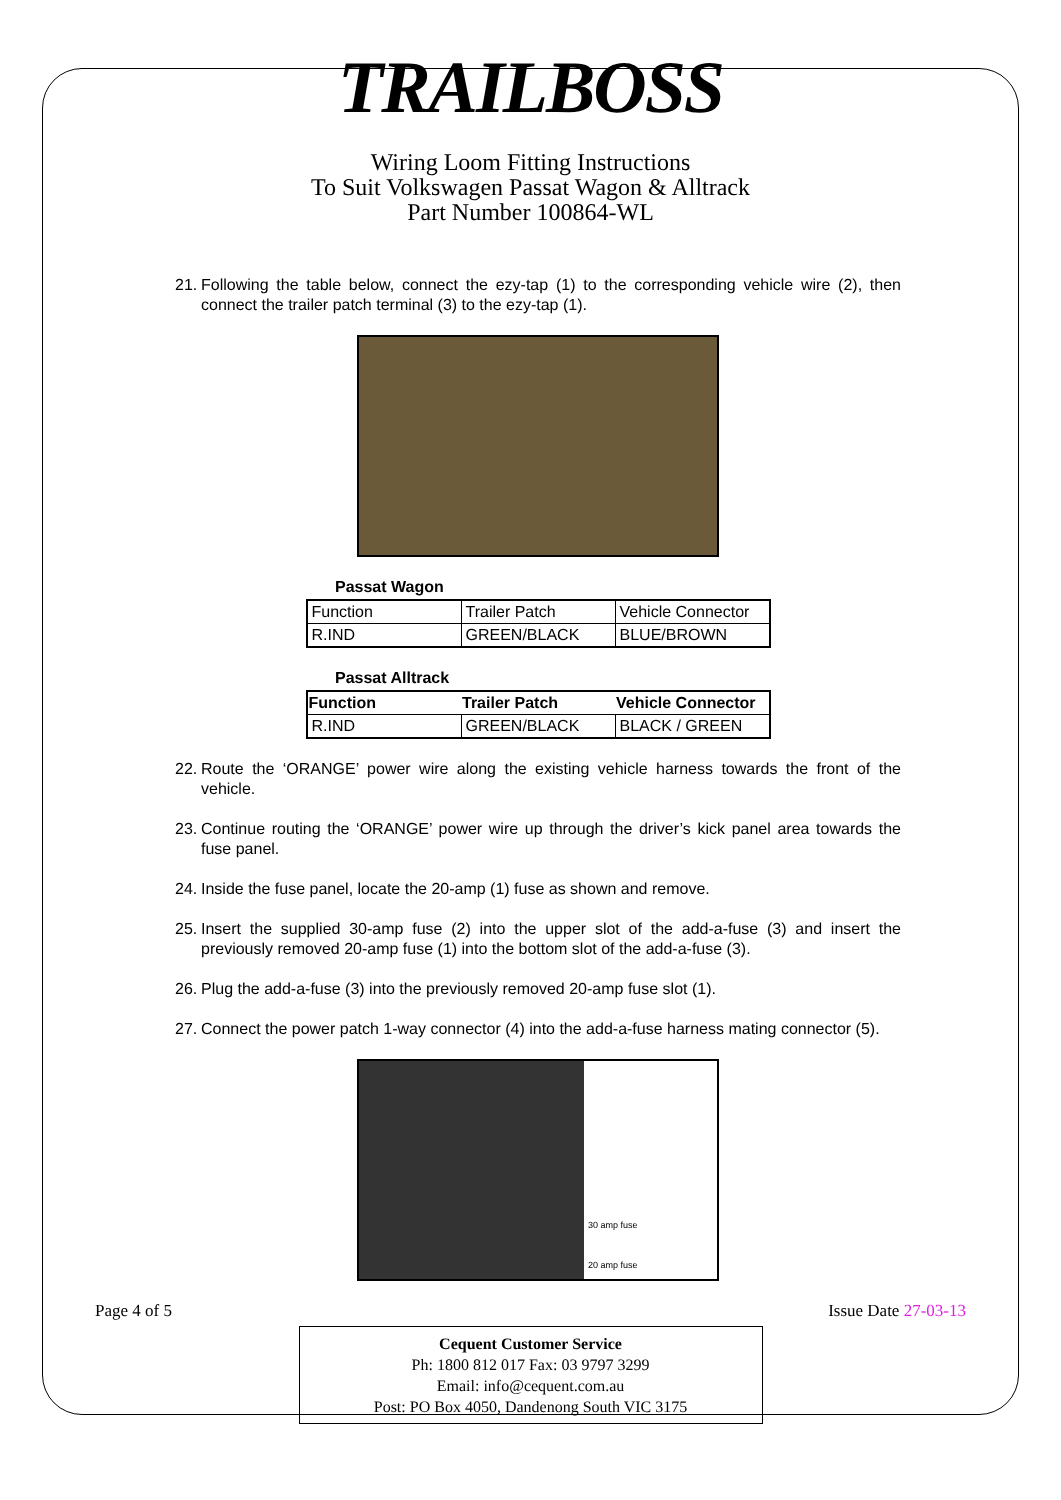TRAILBOSS
Wiring Loom Fitting Instructions
To Suit Volkswagen Passat Wagon & Alltrack
Part Number 100864-WL
21. Following the table below, connect the ezy-tap (1) to the corresponding vehicle wire (2), then connect the trailer patch terminal (3) to the ezy-tap (1).
Passat Wagon
| Function | Trailer Patch | Vehicle Connector |
| R.IND | GREEN/BLACK | BLUE/BROWN |
Passat Alltrack
| Function | Trailer Patch | Vehicle Connector |
| --- | --- | --- |
| R.IND | GREEN/BLACK | BLACK / GREEN |
22. Route the ‘ORANGE’ power wire along the existing vehicle harness towards the front of the vehicle.
23. Continue routing the ‘ORANGE’ power wire up through the driver’s kick panel area towards the fuse panel.
24. Inside the fuse panel, locate the 20-amp (1) fuse as shown and remove.
25. Insert the supplied 30-amp fuse (2) into the upper slot of the add-a-fuse (3) and insert the previously removed 20-amp fuse (1) into the bottom slot of the add-a-fuse (3).
26. Plug the add-a-fuse (3) into the previously removed 20-amp fuse slot (1).
27. Connect the power patch 1-way connector (4) into the add-a-fuse harness mating connector (5).
30 amp fuse
20 amp fuse
Page 4 of 5 Issue Date 27-03-13
Cequent Customer Service
Ph: 1800 812 017 Fax: 03 9797 3299
Email: info@cequent.com.au
Post: PO Box 4050, Dandenong South VIC 3175